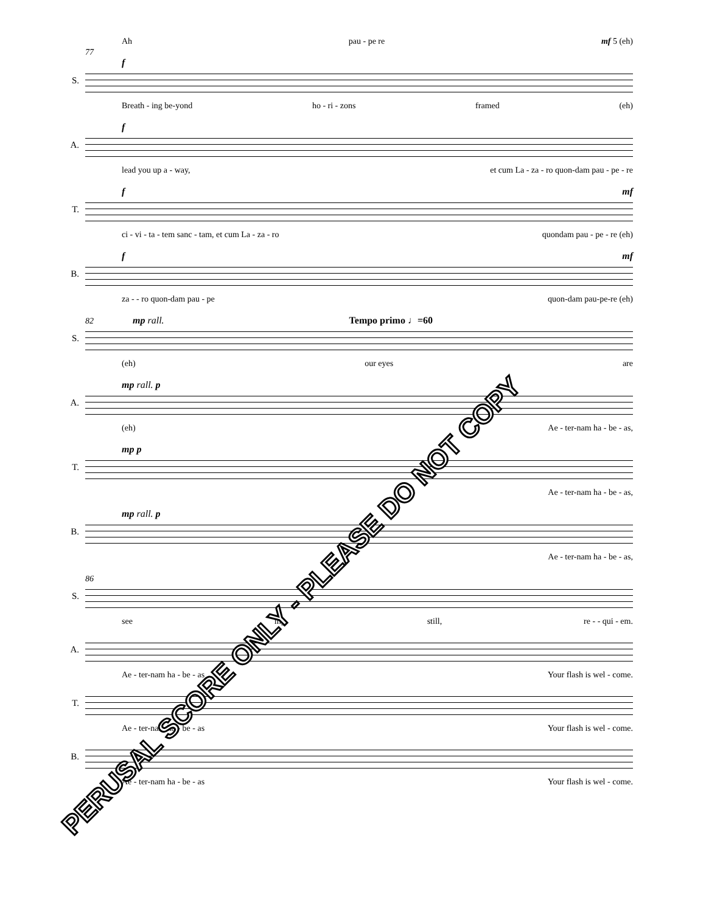Ah pau - pe re mf 5 (eh)
77
f
S.
Breath - ing be-yond ho - ri - zons framed (eh)
f
A.
lead you up a - way, et cum La - za - ro quon-dam pau - pe - re
f mf
T.
ci - vi - ta - tem sanc - tam, et cum La - za - ro quondam pau - pe - re (eh)
f mf
B.
za - - ro quon-dam pau - pe quon-dam pau-pe-re (eh)
82 mp rall. Tempo primo ♩=60
S.
(eh) our eyes are
mp rall. p
A.
(eh) Ae - ter-nam ha - be - as,
mp p
T.
Ae - ter-nam ha - be - as,
mp rall. p
B.
Ae - ter-nam ha - be - as,
86
S.
see ing still, re - - qui - em.
A.
Ae - ter-nam ha - be - as Your flash is wel - come.
T.
Ae - ter-nam ha - be - as Your flash is wel - come.
B.
Ae - ter-nam ha - be - as Your flash is wel - come.
PERUSAL SCORE ONLY - PLEASE DO NOT COPY